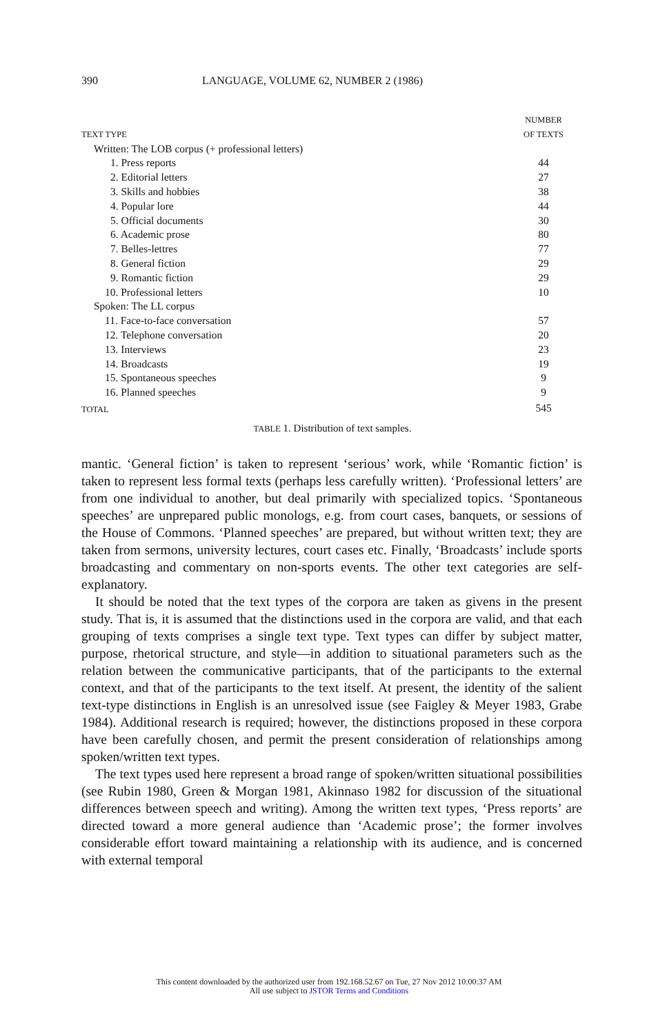390 LANGUAGE, VOLUME 62, NUMBER 2 (1986)
| TEXT TYPE | NUMBER OF TEXTS |
| --- | --- |
| Written: The LOB corpus (+ professional letters) | |
| 1. Press reports | 44 |
| 2. Editorial letters | 27 |
| 3. Skills and hobbies | 38 |
| 4. Popular lore | 44 |
| 5. Official documents | 30 |
| 6. Academic prose | 80 |
| 7. Belles-lettres | 77 |
| 8. General fiction | 29 |
| 9. Romantic fiction | 29 |
| 10. Professional letters | 10 |
| Spoken: The LL corpus | |
| 11. Face-to-face conversation | 57 |
| 12. Telephone conversation | 20 |
| 13. Interviews | 23 |
| 14. Broadcasts | 19 |
| 15. Spontaneous speeches | 9 |
| 16. Planned speeches | 9 |
| TOTAL | 545 |
TABLE 1. Distribution of text samples.
mantic. ‘General fiction’ is taken to represent ‘serious’ work, while ‘Romantic fiction’ is taken to represent less formal texts (perhaps less carefully written). ‘Professional letters’ are from one individual to another, but deal primarily with specialized topics. ‘Spontaneous speeches’ are unprepared public monologs, e.g. from court cases, banquets, or sessions of the House of Commons. ‘Planned speeches’ are prepared, but without written text; they are taken from sermons, university lectures, court cases etc. Finally, ‘Broadcasts’ include sports broadcasting and commentary on non-sports events. The other text categories are self-explanatory.
It should be noted that the text types of the corpora are taken as givens in the present study. That is, it is assumed that the distinctions used in the corpora are valid, and that each grouping of texts comprises a single text type. Text types can differ by subject matter, purpose, rhetorical structure, and style—in addition to situational parameters such as the relation between the communicative participants, that of the participants to the external context, and that of the participants to the text itself. At present, the identity of the salient text-type distinctions in English is an unresolved issue (see Faigley & Meyer 1983, Grabe 1984). Additional research is required; however, the distinctions proposed in these corpora have been carefully chosen, and permit the present consideration of relationships among spoken/written text types.
The text types used here represent a broad range of spoken/written situational possibilities (see Rubin 1980, Green & Morgan 1981, Akinnaso 1982 for discussion of the situational differences between speech and writing). Among the written text types, ‘Press reports’ are directed toward a more general audience than ‘Academic prose’; the former involves considerable effort toward maintaining a relationship with its audience, and is concerned with external temporal
This content downloaded by the authorized user from 192.168.52.67 on Tue, 27 Nov 2012 10:00:37 AM
All use subject to JSTOR Terms and Conditions